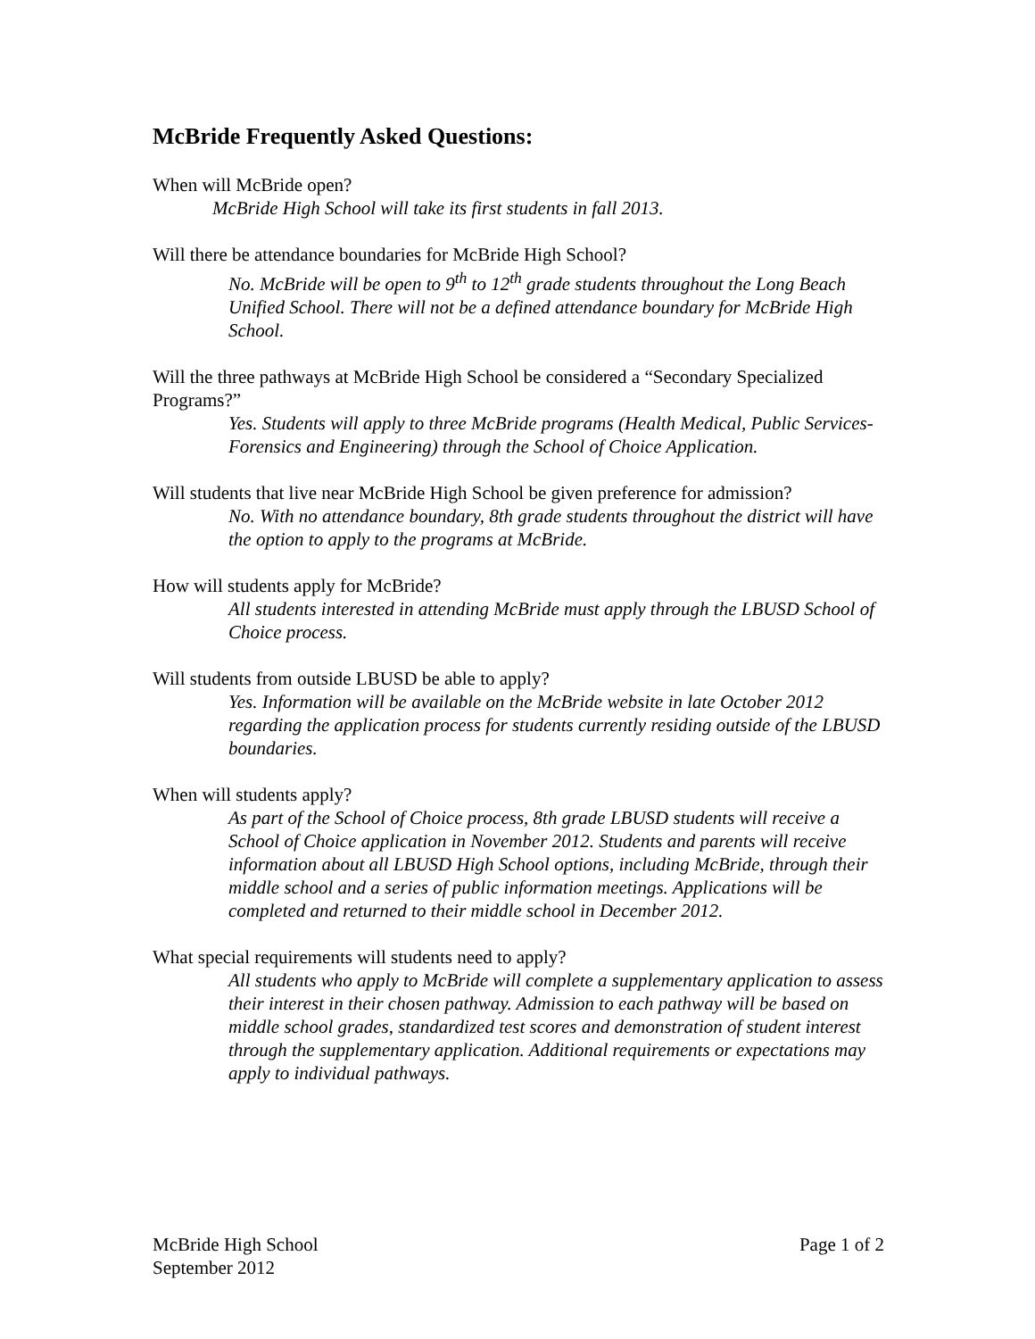McBride Frequently Asked Questions:
When will McBride open?
McBride High School will take its first students in fall 2013.
Will there be attendance boundaries for McBride High School?
No. McBride will be open to 9<sup>th</sup> to 12<sup>th</sup> grade students throughout the Long Beach Unified School. There will not be a defined attendance boundary for McBride High School.
Will the three pathways at McBride High School be considered a “Secondary Specialized Programs?”
Yes. Students will apply to three McBride programs (Health Medical, Public Services-Forensics and Engineering) through the School of Choice Application.
Will students that live near McBride High School be given preference for admission?
No. With no attendance boundary, 8th grade students throughout the district will have the option to apply to the programs at McBride.
How will students apply for McBride?
All students interested in attending McBride must apply through the LBUSD School of Choice process.
Will students from outside LBUSD be able to apply?
Yes. Information will be available on the McBride website in late October 2012 regarding the application process for students currently residing outside of the LBUSD boundaries.
When will students apply?
As part of the School of Choice process, 8th grade LBUSD students will receive a School of Choice application in November 2012. Students and parents will receive information about all LBUSD High School options, including McBride, through their middle school and a series of public information meetings. Applications will be completed and returned to their middle school in December 2012.
What special requirements will students need to apply?
All students who apply to McBride will complete a supplementary application to assess their interest in their chosen pathway. Admission to each pathway will be based on middle school grades, standardized test scores and demonstration of student interest through the supplementary application. Additional requirements or expectations may apply to individual pathways.
McBride High School
September 2012
Page 1 of 2